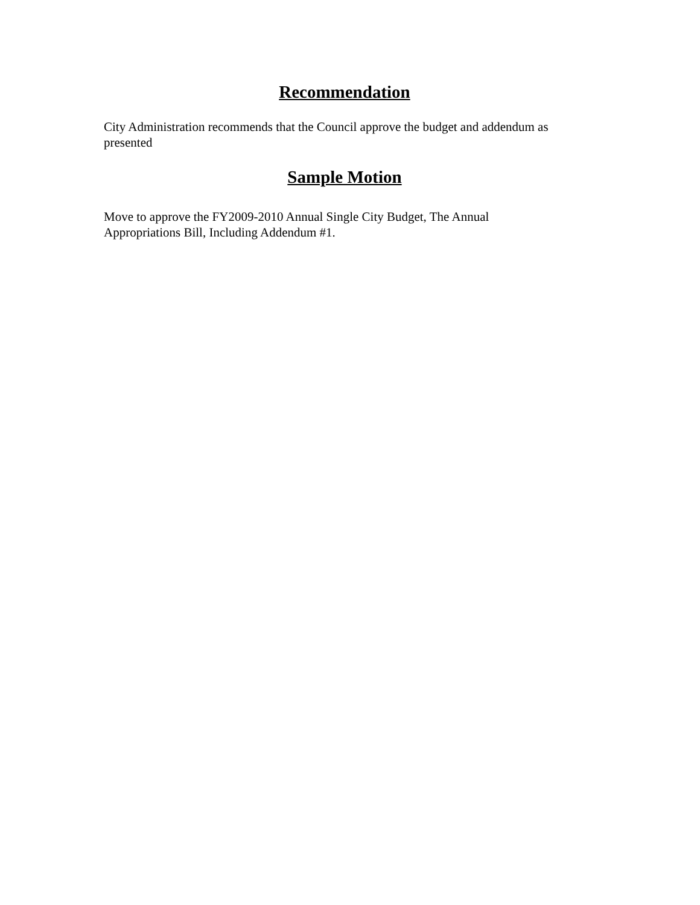Recommendation
City Administration recommends that the Council approve the budget and addendum as presented
Sample Motion
Move to approve the FY2009-2010 Annual Single City Budget, The Annual
Appropriations Bill, Including Addendum #1.